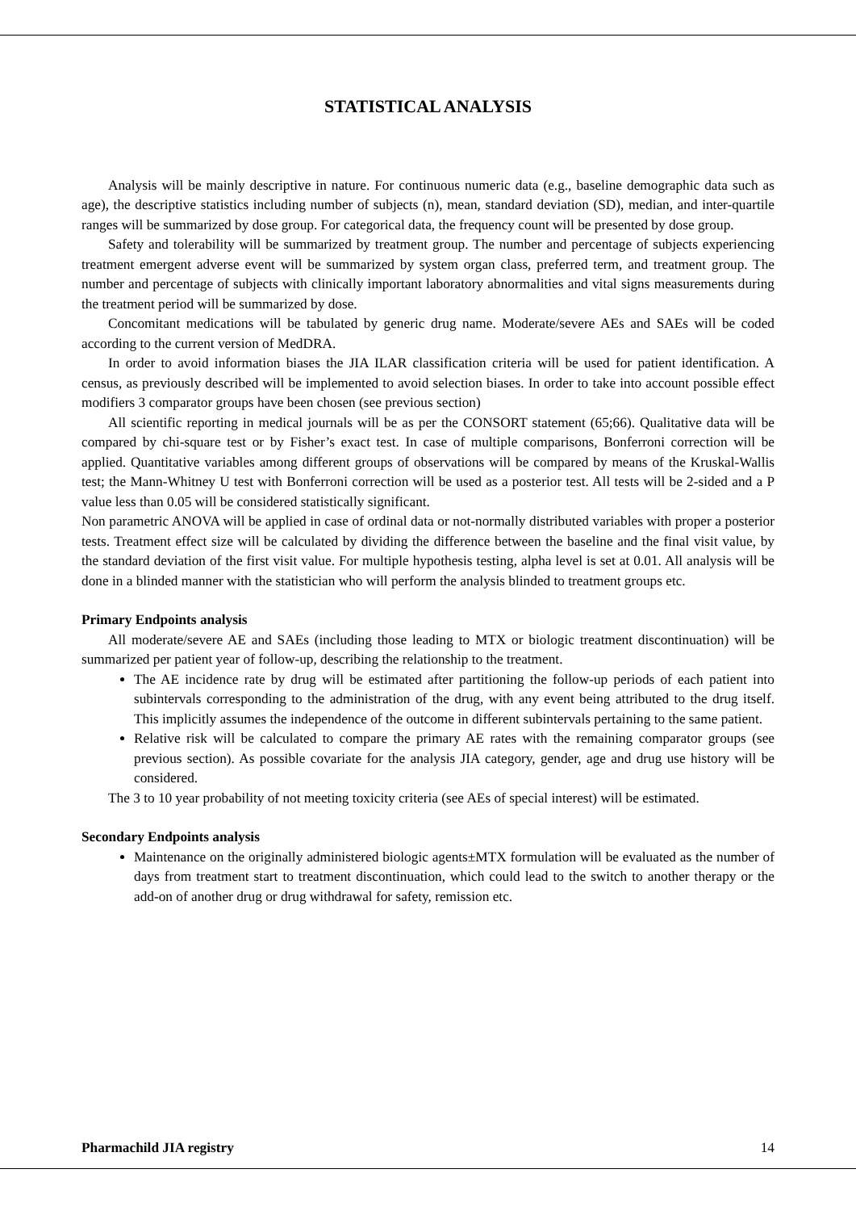STATISTICAL ANALYSIS
Analysis will be mainly descriptive in nature. For continuous numeric data (e.g., baseline demographic data such as age), the descriptive statistics including number of subjects (n), mean, standard deviation (SD), median, and inter-quartile ranges will be summarized by dose group. For categorical data, the frequency count will be presented by dose group.
Safety and tolerability will be summarized by treatment group. The number and percentage of subjects experiencing treatment emergent adverse event will be summarized by system organ class, preferred term, and treatment group. The number and percentage of subjects with clinically important laboratory abnormalities and vital signs measurements during the treatment period will be summarized by dose.
Concomitant medications will be tabulated by generic drug name. Moderate/severe AEs and SAEs will be coded according to the current version of MedDRA.
In order to avoid information biases the JIA ILAR classification criteria will be used for patient identification. A census, as previously described will be implemented to avoid selection biases. In order to take into account possible effect modifiers 3 comparator groups have been chosen (see previous section)
All scientific reporting in medical journals will be as per the CONSORT statement (65;66). Qualitative data will be compared by chi-square test or by Fisher’s exact test. In case of multiple comparisons, Bonferroni correction will be applied. Quantitative variables among different groups of observations will be compared by means of the Kruskal-Wallis test; the Mann-Whitney U test with Bonferroni correction will be used as a posterior test. All tests will be 2-sided and a P value less than 0.05 will be considered statistically significant.
Non parametric ANOVA will be applied in case of ordinal data or not-normally distributed variables with proper a posterior tests. Treatment effect size will be calculated by dividing the difference between the baseline and the final visit value, by the standard deviation of the first visit value. For multiple hypothesis testing, alpha level is set at 0.01. All analysis will be done in a blinded manner with the statistician who will perform the analysis blinded to treatment groups etc.
Primary Endpoints analysis
All moderate/severe AE and SAEs (including those leading to MTX or biologic treatment discontinuation) will be summarized per patient year of follow-up, describing the relationship to the treatment.
The AE incidence rate by drug will be estimated after partitioning the follow-up periods of each patient into subintervals corresponding to the administration of the drug, with any event being attributed to the drug itself. This implicitly assumes the independence of the outcome in different subintervals pertaining to the same patient.
Relative risk will be calculated to compare the primary AE rates with the remaining comparator groups (see previous section). As possible covariate for the analysis JIA category, gender, age and drug use history will be considered.
The 3 to 10 year probability of not meeting toxicity criteria (see AEs of special interest) will be estimated.
Secondary Endpoints analysis
Maintenance on the originally administered biologic agents±MTX formulation will be evaluated as the number of days from treatment start to treatment discontinuation, which could lead to the switch to another therapy or the add-on of another drug or drug withdrawal for safety, remission etc.
Pharmachild JIA registry 14